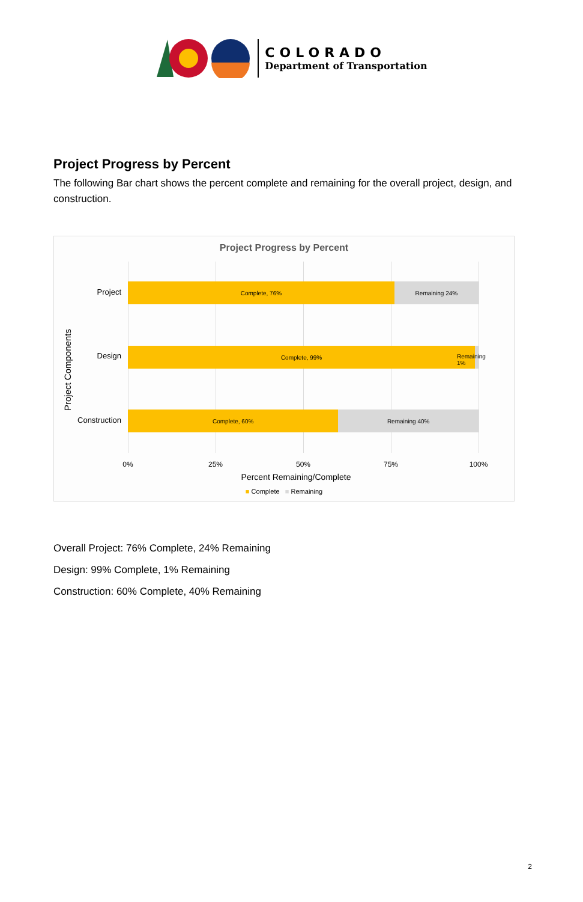COLORADO
Department of Transportation
Project Progress by Percent
The following Bar chart shows the percent complete and remaining for the overall project, design, and construction.
Project Progress by Percent
Project Components
Project
Design
Construction
Complete, 76% Remaining 24%
Complete, 99%
Remaining 1%
Complete, 60% Remaining 40%
0% 25% 50% 75% 100%
Percent Remaining/Complete
■ Complete ■ Remaining
Overall Project: 76% Complete, 24% Remaining
Design: 99% Complete, 1% Remaining
Construction: 60% Complete, 40% Remaining
2